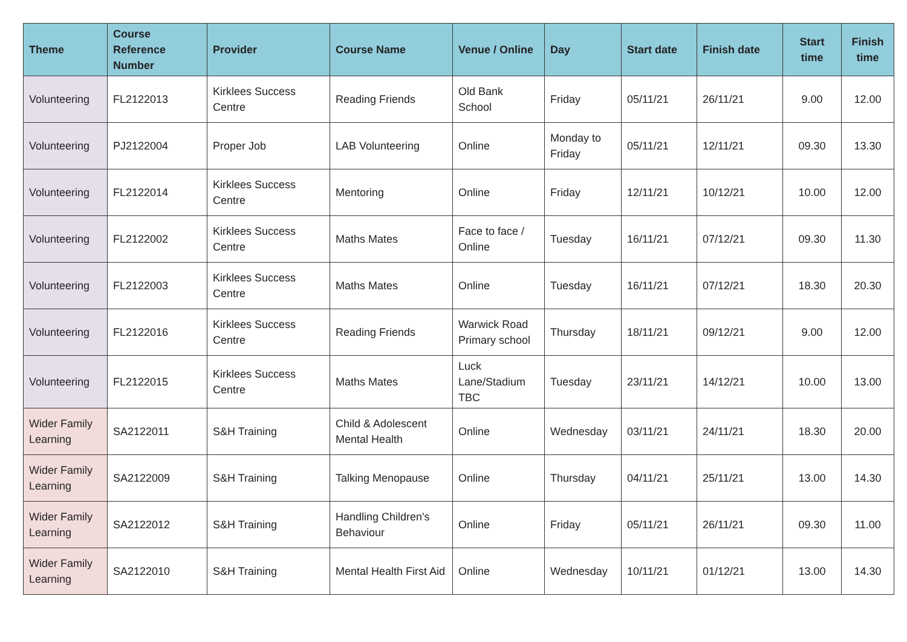| Theme | Course Reference Number | Provider | Course Name | Venue / Online | Day | Start date | Finish date | Start time | Finish time |
| --- | --- | --- | --- | --- | --- | --- | --- | --- | --- |
| Volunteering | FL2122013 | Kirklees Success Centre | Reading Friends | Old Bank School | Friday | 05/11/21 | 26/11/21 | 9.00 | 12.00 |
| Volunteering | PJ2122004 | Proper Job | LAB Volunteering | Online | Monday to Friday | 05/11/21 | 12/11/21 | 09.30 | 13.30 |
| Volunteering | FL2122014 | Kirklees Success Centre | Mentoring | Online | Friday | 12/11/21 | 10/12/21 | 10.00 | 12.00 |
| Volunteering | FL2122002 | Kirklees Success Centre | Maths Mates | Face to face / Online | Tuesday | 16/11/21 | 07/12/21 | 09.30 | 11.30 |
| Volunteering | FL2122003 | Kirklees Success Centre | Maths Mates | Online | Tuesday | 16/11/21 | 07/12/21 | 18.30 | 20.30 |
| Volunteering | FL2122016 | Kirklees Success Centre | Reading Friends | Warwick Road Primary school | Thursday | 18/11/21 | 09/12/21 | 9.00 | 12.00 |
| Volunteering | FL2122015 | Kirklees Success Centre | Maths Mates | Luck Lane/Stadium TBC | Tuesday | 23/11/21 | 14/12/21 | 10.00 | 13.00 |
| Wider Family Learning | SA2122011 | S&H Training | Child & Adolescent Mental Health | Online | Wednesday | 03/11/21 | 24/11/21 | 18.30 | 20.00 |
| Wider Family Learning | SA2122009 | S&H Training | Talking Menopause | Online | Thursday | 04/11/21 | 25/11/21 | 13.00 | 14.30 |
| Wider Family Learning | SA2122012 | S&H Training | Handling Children's Behaviour | Online | Friday | 05/11/21 | 26/11/21 | 09.30 | 11.00 |
| Wider Family Learning | SA2122010 | S&H Training | Mental Health First Aid | Online | Wednesday | 10/11/21 | 01/12/21 | 13.00 | 14.30 |